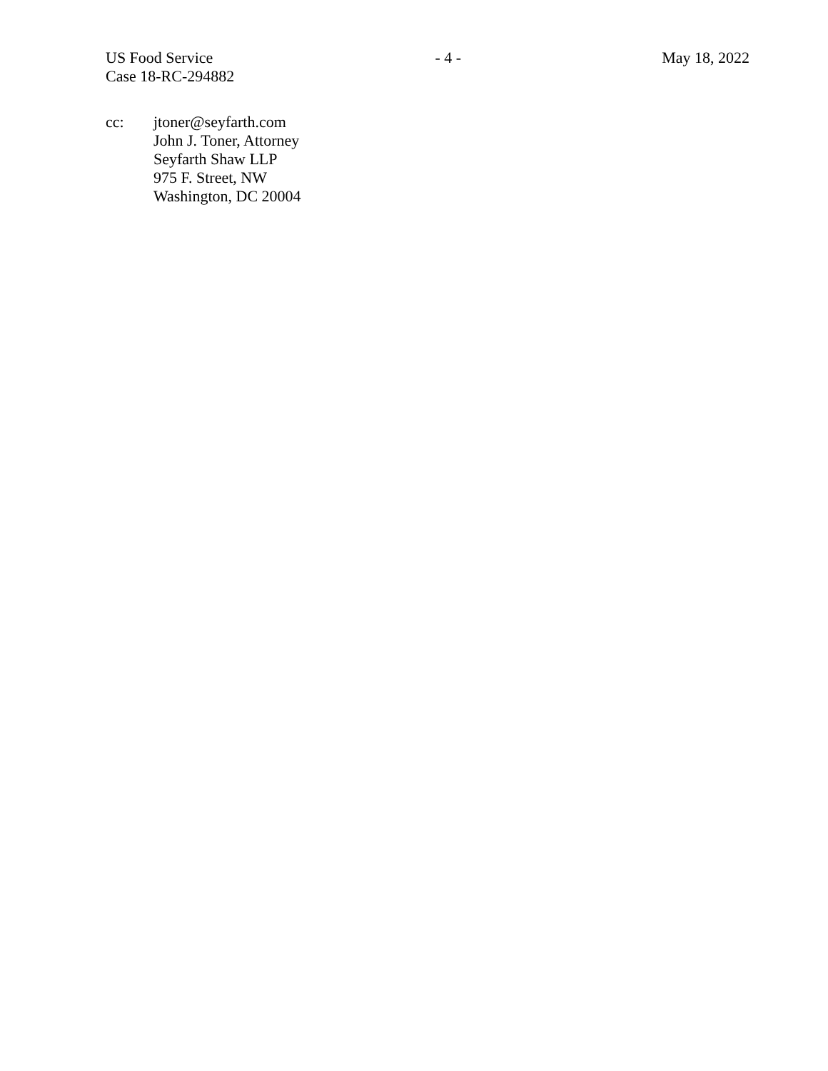US Food Service
Case 18-RC-294882
- 4 - May 18, 2022
cc: jtoner@seyfarth.com
John J. Toner, Attorney
Seyfarth Shaw LLP
975 F. Street, NW
Washington, DC 20004